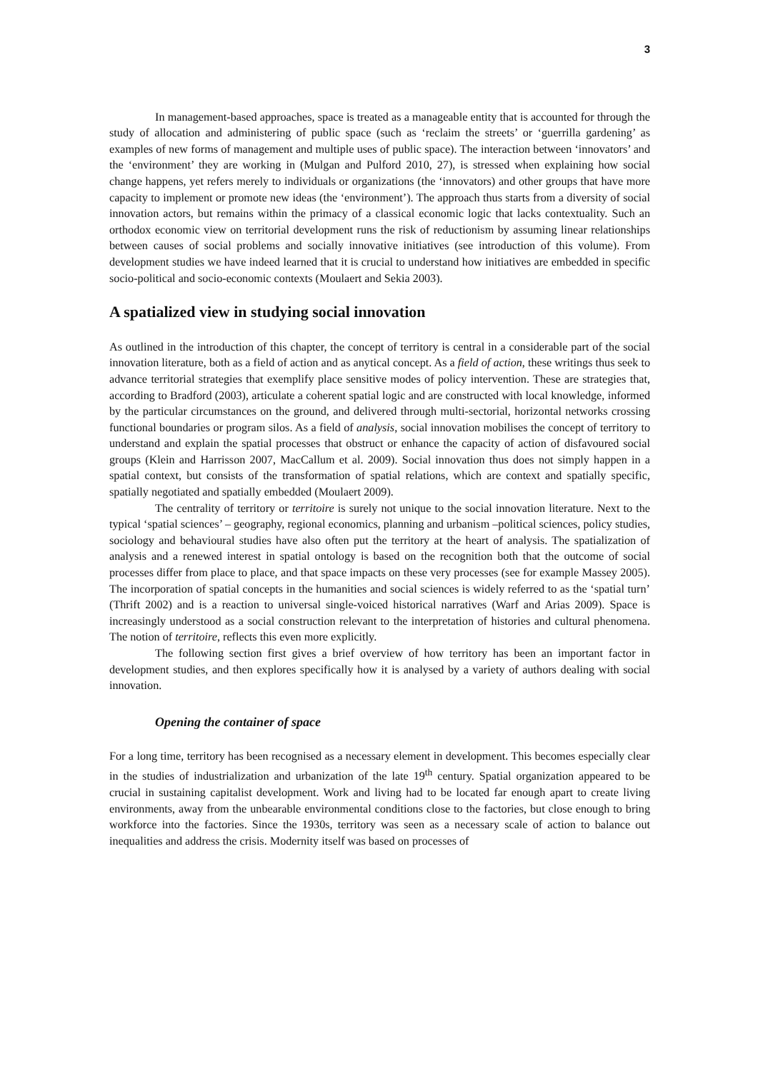3
In management-based approaches, space is treated as a manageable entity that is accounted for through the study of allocation and administering of public space (such as ‘reclaim the streets’ or ‘guerrilla gardening’ as examples of new forms of management and multiple uses of public space). The interaction between ‘innovators’ and the ‘environment’ they are working in (Mulgan and Pulford 2010, 27), is stressed when explaining how social change happens, yet refers merely to individuals or organizations (the ‘innovators) and other groups that have more capacity to implement or promote new ideas (the ‘environment’). The approach thus starts from a diversity of social innovation actors, but remains within the primacy of a classical economic logic that lacks contextuality. Such an orthodox economic view on territorial development runs the risk of reductionism by assuming linear relationships between causes of social problems and socially innovative initiatives (see introduction of this volume). From development studies we have indeed learned that it is crucial to understand how initiatives are embedded in specific socio-political and socio-economic contexts (Moulaert and Sekia 2003).
A spatialized view in studying social innovation
As outlined in the introduction of this chapter, the concept of territory is central in a considerable part of the social innovation literature, both as a field of action and as anytical concept. As a field of action, these writings thus seek to advance territorial strategies that exemplify place sensitive modes of policy intervention. These are strategies that, according to Bradford (2003), articulate a coherent spatial logic and are constructed with local knowledge, informed by the particular circumstances on the ground, and delivered through multi-sectorial, horizontal networks crossing functional boundaries or program silos. As a field of analysis, social innovation mobilises the concept of territory to understand and explain the spatial processes that obstruct or enhance the capacity of action of disfavoured social groups (Klein and Harrisson 2007, MacCallum et al. 2009). Social innovation thus does not simply happen in a spatial context, but consists of the transformation of spatial relations, which are context and spatially specific, spatially negotiated and spatially embedded (Moulaert 2009).
The centrality of territory or territoire is surely not unique to the social innovation literature. Next to the typical ‘spatial sciences’ – geography, regional economics, planning and urbanism –political sciences, policy studies, sociology and behavioural studies have also often put the territory at the heart of analysis. The spatialization of analysis and a renewed interest in spatial ontology is based on the recognition both that the outcome of social processes differ from place to place, and that space impacts on these very processes (see for example Massey 2005). The incorporation of spatial concepts in the humanities and social sciences is widely referred to as the ‘spatial turn’ (Thrift 2002) and is a reaction to universal single-voiced historical narratives (Warf and Arias 2009). Space is increasingly understood as a social construction relevant to the interpretation of histories and cultural phenomena. The notion of territoire, reflects this even more explicitly.
The following section first gives a brief overview of how territory has been an important factor in development studies, and then explores specifically how it is analysed by a variety of authors dealing with social innovation.
Opening the container of space
For a long time, territory has been recognised as a necessary element in development. This becomes especially clear in the studies of industrialization and urbanization of the late 19<sup>th</sup> century. Spatial organization appeared to be crucial in sustaining capitalist development. Work and living had to be located far enough apart to create living environments, away from the unbearable environmental conditions close to the factories, but close enough to bring workforce into the factories. Since the 1930s, territory was seen as a necessary scale of action to balance out inequalities and address the crisis. Modernity itself was based on processes of